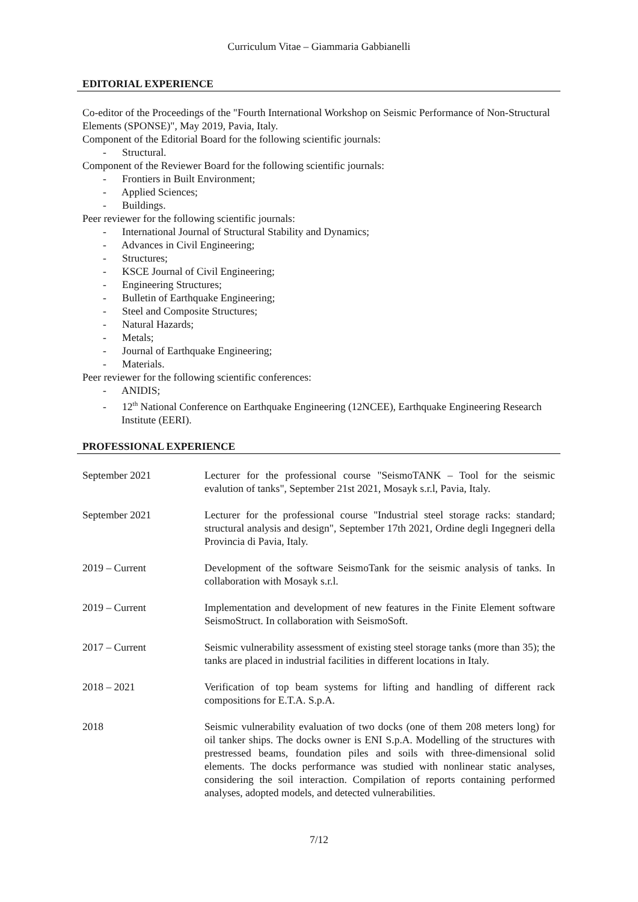Curriculum Vitae – Giammaria Gabbianelli
EDITORIAL EXPERIENCE
Co-editor of the Proceedings of the "Fourth International Workshop on Seismic Performance of Non-Structural Elements (SPONSE)", May 2019, Pavia, Italy.
Component of the Editorial Board for the following scientific journals:
- Structural.
Component of the Reviewer Board for the following scientific journals:
- Frontiers in Built Environment;
- Applied Sciences;
- Buildings.
Peer reviewer for the following scientific journals:
- International Journal of Structural Stability and Dynamics;
- Advances in Civil Engineering;
- Structures;
- KSCE Journal of Civil Engineering;
- Engineering Structures;
- Bulletin of Earthquake Engineering;
- Steel and Composite Structures;
- Natural Hazards;
- Metals;
- Journal of Earthquake Engineering;
- Materials.
Peer reviewer for the following scientific conferences:
- ANIDIS;
- 12<sup>th</sup> National Conference on Earthquake Engineering (12NCEE), Earthquake Engineering Research Institute (EERI).
PROFESSIONAL EXPERIENCE
September 2021 Lecturer for the professional course "SeismoTANK – Tool for the seismic evalution of tanks", September 21st 2021, Mosayk s.r.l, Pavia, Italy.
September 2021 Lecturer for the professional course "Industrial steel storage racks: standard; structural analysis and design", September 17th 2021, Ordine degli Ingegneri della Provincia di Pavia, Italy.
2019 – Current Development of the software SeismoTank for the seismic analysis of tanks. In collaboration with Mosayk s.r.l.
2019 – Current Implementation and development of new features in the Finite Element software SeismoStruct. In collaboration with SeismoSoft.
2017 – Current Seismic vulnerability assessment of existing steel storage tanks (more than 35); the tanks are placed in industrial facilities in different locations in Italy.
2018 – 2021 Verification of top beam systems for lifting and handling of different rack compositions for E.T.A. S.p.A.
2018 Seismic vulnerability evaluation of two docks (one of them 208 meters long) for oil tanker ships. The docks owner is ENI S.p.A. Modelling of the structures with prestressed beams, foundation piles and soils with three-dimensional solid elements. The docks performance was studied with nonlinear static analyses, considering the soil interaction. Compilation of reports containing performed analyses, adopted models, and detected vulnerabilities.
7/12